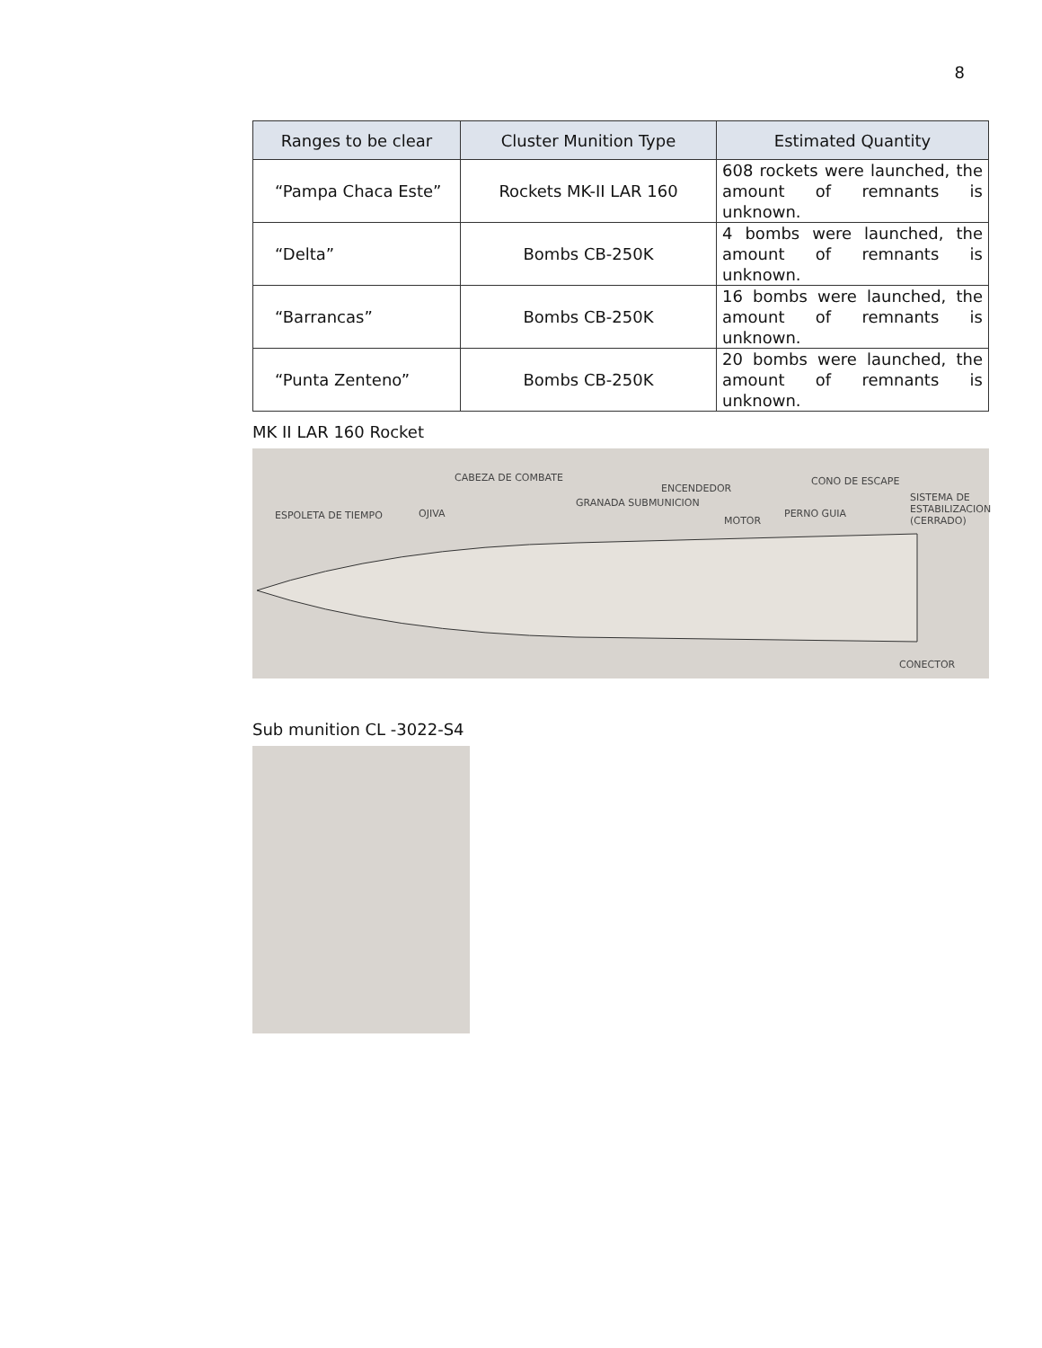8
| Ranges to be clear | Cluster Munition Type | Estimated Quantity |
| --- | --- | --- |
| “Pampa Chaca Este” | Rockets MK-II LAR 160 | 608 rockets were launched, the amount of remnants is unknown. |
| “Delta” | Bombs CB-250K | 4 bombs were launched, the amount of remnants is unknown. |
| “Barrancas” | Bombs CB-250K | 16 bombs were launched, the amount of remnants is unknown. |
| “Punta Zenteno” | Bombs CB-250K | 20 bombs were launched, the amount of remnants is unknown. |
MK II LAR 160 Rocket
CABEZA DE COMBATE
ESPOLETA DE TIEMPO OJIVA
GRANADA SUBMUNICION
ENCENDEDOR
CONO DE ESCAPE
MOTOR
PERNO GUIA
SISTEMA DE ESTABILIZACION (CERRADO)
CONECTOR
Sub munition CL -3022-S4